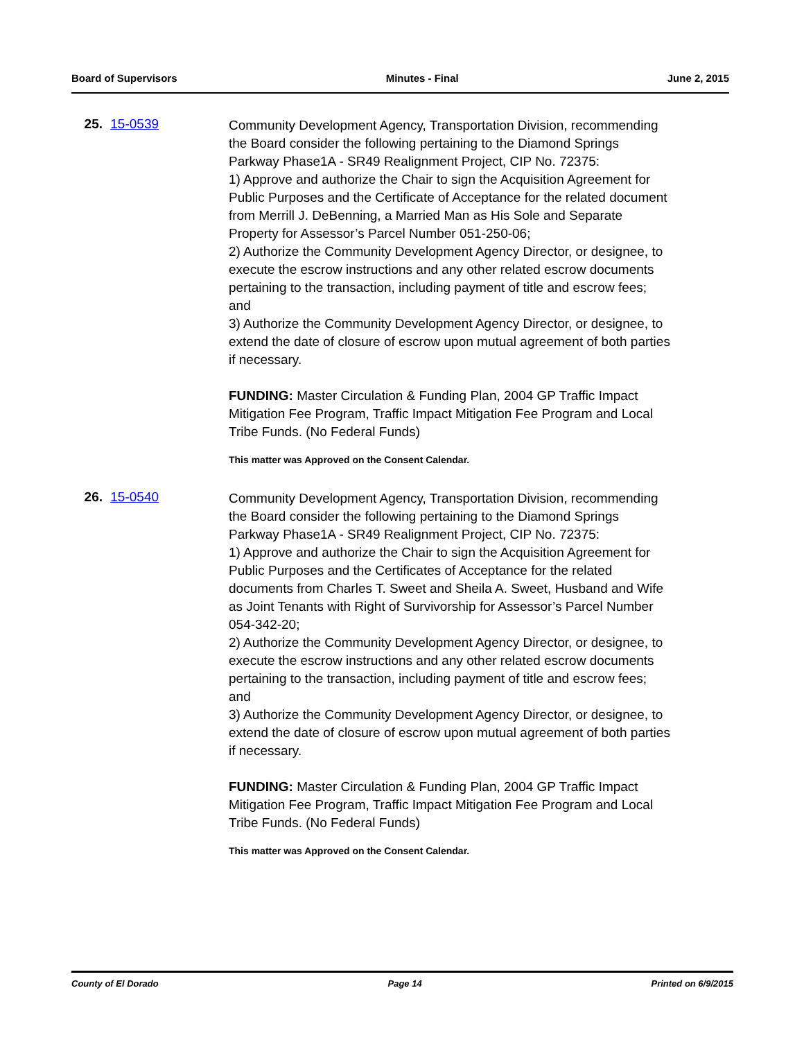Board of Supervisors Minutes - Final June 2, 2015
25. 15-0539
Community Development Agency, Transportation Division, recommending the Board consider the following pertaining to the Diamond Springs Parkway Phase1A - SR49 Realignment Project, CIP No. 72375:
1) Approve and authorize the Chair to sign the Acquisition Agreement for Public Purposes and the Certificate of Acceptance for the related document from Merrill J. DeBenning, a Married Man as His Sole and Separate Property for Assessor’s Parcel Number 051-250-06;
2) Authorize the Community Development Agency Director, or designee, to execute the escrow instructions and any other related escrow documents pertaining to the transaction, including payment of title and escrow fees; and
3) Authorize the Community Development Agency Director, or designee, to extend the date of closure of escrow upon mutual agreement of both parties if necessary.
FUNDING: Master Circulation & Funding Plan, 2004 GP Traffic Impact Mitigation Fee Program, Traffic Impact Mitigation Fee Program and Local Tribe Funds. (No Federal Funds)
This matter was Approved on the Consent Calendar.
26. 15-0540
Community Development Agency, Transportation Division, recommending the Board consider the following pertaining to the Diamond Springs Parkway Phase1A - SR49 Realignment Project, CIP No. 72375:
1) Approve and authorize the Chair to sign the Acquisition Agreement for Public Purposes and the Certificates of Acceptance for the related documents from Charles T. Sweet and Sheila A. Sweet, Husband and Wife as Joint Tenants with Right of Survivorship for Assessor’s Parcel Number 054-342-20;
2) Authorize the Community Development Agency Director, or designee, to execute the escrow instructions and any other related escrow documents pertaining to the transaction, including payment of title and escrow fees; and
3) Authorize the Community Development Agency Director, or designee, to extend the date of closure of escrow upon mutual agreement of both parties if necessary.
FUNDING: Master Circulation & Funding Plan, 2004 GP Traffic Impact Mitigation Fee Program, Traffic Impact Mitigation Fee Program and Local Tribe Funds. (No Federal Funds)
This matter was Approved on the Consent Calendar.
County of El Dorado Page 14 Printed on 6/9/2015